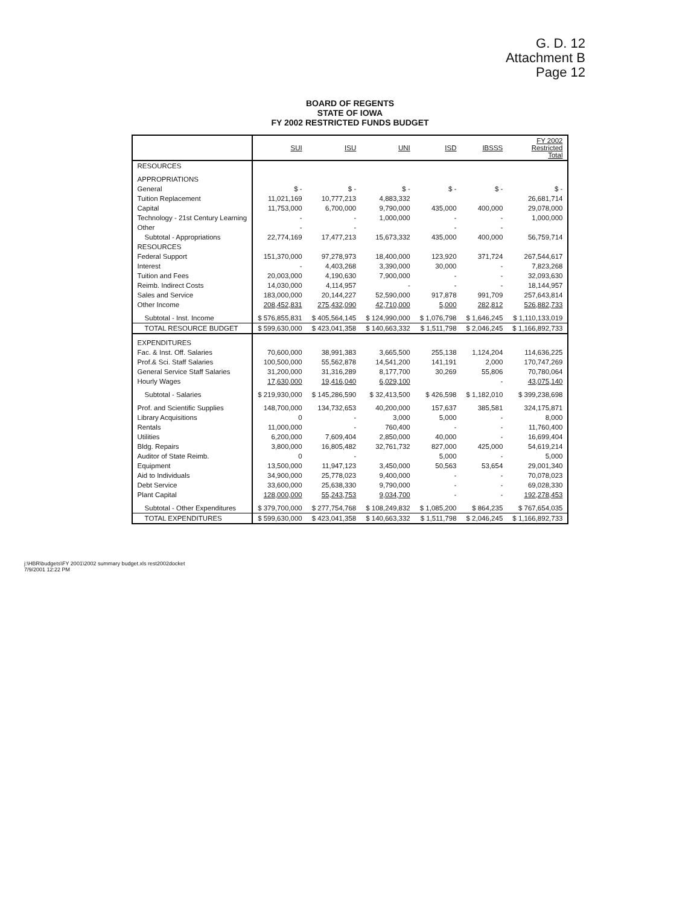G. D. 12
Attachment B
Page 12
BOARD OF REGENTS
STATE OF IOWA
FY 2002 RESTRICTED FUNDS BUDGET
| | SUI | ISU | UNI | ISD | IBSSS | FY 2002 Restricted Total |
| --- | --- | --- | --- | --- | --- | --- |
| RESOURCES | | | | | | |
| APPROPRIATIONS | | | | | | |
| General | $ - | $ - | $ - | $ - | $ - | $ - |
| Tuition Replacement | 11,021,169 | 10,777,213 | 4,883,332 | | | 26,681,714 |
| Capital | 11,753,000 | 6,700,000 | 9,790,000 | 435,000 | 400,000 | 29,078,000 |
| Technology - 21st Century Learning | - | - | 1,000,000 | - | - | 1,000,000 |
| Other | - | - | | - | - | |
| Subtotal - Appropriations | 22,774,169 | 17,477,213 | 15,673,332 | 435,000 | 400,000 | 56,759,714 |
| RESOURCES | | | | | | |
| Federal Support | 151,370,000 | 97,278,973 | 18,400,000 | 123,920 | 371,724 | 267,544,617 |
| Interest | - | 4,403,268 | 3,390,000 | 30,000 | - | 7,823,268 |
| Tuition and Fees | 20,003,000 | 4,190,630 | 7,900,000 | - | - | 32,093,630 |
| Reimb. Indirect Costs | 14,030,000 | 4,114,957 | - | - | - | 18,144,957 |
| Sales and Service | 183,000,000 | 20,144,227 | 52,590,000 | 917,878 | 991,709 | 257,643,814 |
| Other Income | 208,452,831 | 275,432,090 | 42,710,000 | 5,000 | 282,812 | 526,882,733 |
| Subtotal - Inst. Income | $ 576,855,831 | $ 405,564,145 | $ 124,990,000 | $ 1,076,798 | $ 1,646,245 | $ 1,110,133,019 |
| TOTAL RESOURCE BUDGET | $ 599,630,000 | $ 423,041,358 | $ 140,663,332 | $ 1,511,798 | $ 2,046,245 | $ 1,166,892,733 |
| EXPENDITURES | | | | | | |
| Fac. & Inst. Off. Salaries | 70,600,000 | 38,991,383 | 3,665,500 | 255,138 | 1,124,204 | 114,636,225 |
| Prof.& Sci. Staff Salaries | 100,500,000 | 55,562,878 | 14,541,200 | 141,191 | 2,000 | 170,747,269 |
| General Service Staff Salaries | 31,200,000 | 31,316,289 | 8,177,700 | 30,269 | 55,806 | 70,780,064 |
| Hourly Wages | 17,630,000 | 19,416,040 | 6,029,100 | | - | 43,075,140 |
| Subtotal - Salaries | $ 219,930,000 | $ 145,286,590 | $ 32,413,500 | $ 426,598 | $ 1,182,010 | $ 399,238,698 |
| Prof. and Scientific Supplies | 148,700,000 | 134,732,653 | 40,200,000 | 157,637 | 385,581 | 324,175,871 |
| Library Acquisitions | 0 | - | 3,000 | 5,000 | - | 8,000 |
| Rentals | 11,000,000 | - | 760,400 | - | - | 11,760,400 |
| Utilities | 6,200,000 | 7,609,404 | 2,850,000 | 40,000 | - | 16,699,404 |
| Bldg. Repairs | 3,800,000 | 16,805,482 | 32,761,732 | 827,000 | 425,000 | 54,619,214 |
| Auditor of State Reimb. | 0 | - | | 5,000 | - | 5,000 |
| Equipment | 13,500,000 | 11,947,123 | 3,450,000 | 50,563 | 53,654 | 29,001,340 |
| Aid to Individuals | 34,900,000 | 25,778,023 | 9,400,000 | - | - | 70,078,023 |
| Debt Service | 33,600,000 | 25,638,330 | 9,790,000 | - | - | 69,028,330 |
| Plant Capital | 128,000,000 | 55,243,753 | 9,034,700 | - | - | 192,278,453 |
| Subtotal - Other Expenditures | $ 379,700,000 | $ 277,754,768 | $ 108,249,832 | $ 1,085,200 | $ 864,235 | $ 767,654,035 |
| TOTAL EXPENDITURES | $ 599,630,000 | $ 423,041,358 | $ 140,663,332 | $ 1,511,798 | $ 2,046,245 | $ 1,166,892,733 |
j:\HBR\budgets\FY 2001\2002 summary budget.xls rest2002docket
7/9/2001 12:22 PM